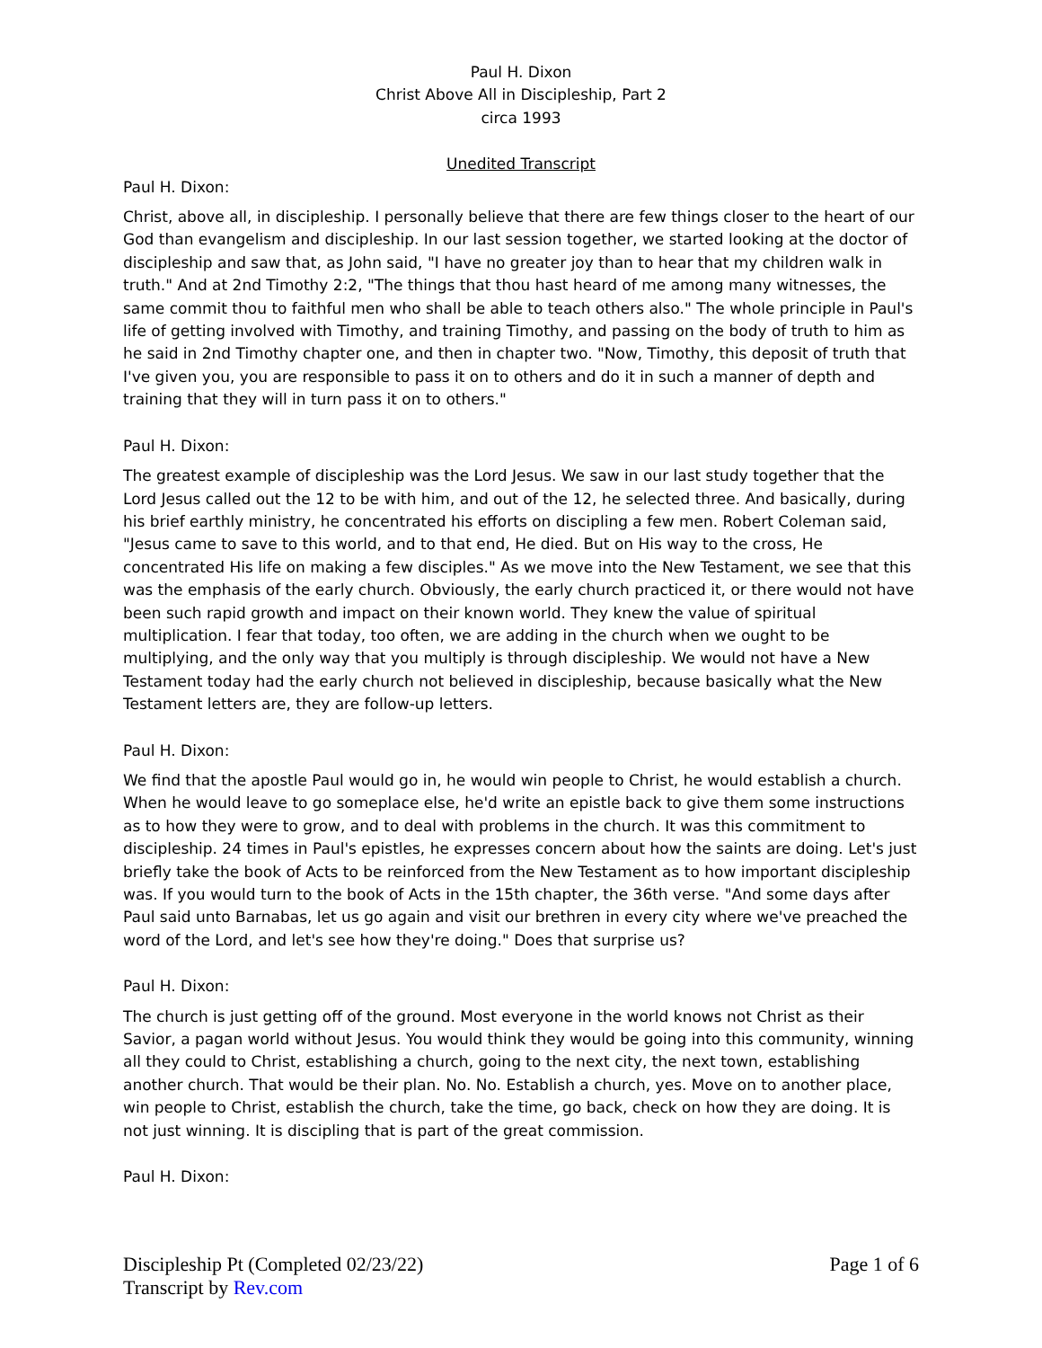Paul H. Dixon
Christ Above All in Discipleship, Part 2
circa 1993
Unedited Transcript
Paul H. Dixon:
Christ, above all, in discipleship. I personally believe that there are few things closer to the heart of our God than evangelism and discipleship. In our last session together, we started looking at the doctor of discipleship and saw that, as John said, "I have no greater joy than to hear that my children walk in truth." And at 2nd Timothy 2:2, "The things that thou hast heard of me among many witnesses, the same commit thou to faithful men who shall be able to teach others also." The whole principle in Paul's life of getting involved with Timothy, and training Timothy, and passing on the body of truth to him as he said in 2nd Timothy chapter one, and then in chapter two. "Now, Timothy, this deposit of truth that I've given you, you are responsible to pass it on to others and do it in such a manner of depth and training that they will in turn pass it on to others."
Paul H. Dixon:
The greatest example of discipleship was the Lord Jesus. We saw in our last study together that the Lord Jesus called out the 12 to be with him, and out of the 12, he selected three. And basically, during his brief earthly ministry, he concentrated his efforts on discipling a few men. Robert Coleman said, "Jesus came to save to this world, and to that end, He died. But on His way to the cross, He concentrated His life on making a few disciples." As we move into the New Testament, we see that this was the emphasis of the early church. Obviously, the early church practiced it, or there would not have been such rapid growth and impact on their known world. They knew the value of spiritual multiplication. I fear that today, too often, we are adding in the church when we ought to be multiplying, and the only way that you multiply is through discipleship. We would not have a New Testament today had the early church not believed in discipleship, because basically what the New Testament letters are, they are follow-up letters.
Paul H. Dixon:
We find that the apostle Paul would go in, he would win people to Christ, he would establish a church. When he would leave to go someplace else, he'd write an epistle back to give them some instructions as to how they were to grow, and to deal with problems in the church. It was this commitment to discipleship. 24 times in Paul's epistles, he expresses concern about how the saints are doing. Let's just briefly take the book of Acts to be reinforced from the New Testament as to how important discipleship was. If you would turn to the book of Acts in the 15th chapter, the 36th verse. "And some days after Paul said unto Barnabas, let us go again and visit our brethren in every city where we've preached the word of the Lord, and let's see how they're doing." Does that surprise us?
Paul H. Dixon:
The church is just getting off of the ground. Most everyone in the world knows not Christ as their Savior, a pagan world without Jesus. You would think they would be going into this community, winning all they could to Christ, establishing a church, going to the next city, the next town, establishing another church. That would be their plan. No. No. Establish a church, yes. Move on to another place, win people to Christ, establish the church, take the time, go back, check on how they are doing. It is not just winning. It is discipling that is part of the great commission.
Paul H. Dixon:
Discipleship Pt (Completed 02/23/22)
Transcript by Rev.com
Page 1 of 6